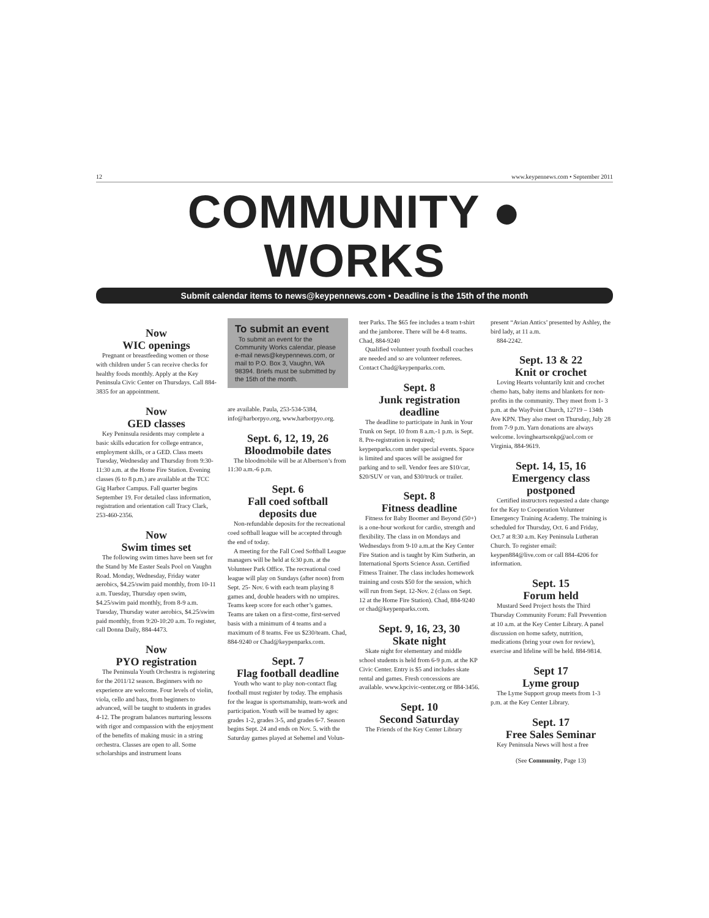12 www.keypennews.com • September 2011
COMMUNITY ● WORKS
Submit calendar items to news@keypennews.com • Deadline is the 15th of the month
Now
WIC openings
Pregnant or breastfeeding women or those with children under 5 can receive checks for healthy foods monthly. Apply at the Key Peninsula Civic Center on Thursdays. Call 884-3835 for an appointment.
Now
GED classes
Key Peninsula residents may complete a basic skills education for college entrance, employment skills, or a GED. Class meets Tuesday, Wednesday and Thursday from 9:30-11:30 a.m. at the Home Fire Station. Evening classes (6 to 8 p.m.) are available at the TCC Gig Harbor Campus. Fall quarter begins September 19. For detailed class information, registration and orientation call Tracy Clark, 253-460-2356.
Now
Swim times set
The following swim times have been set for the Stand by Me Easter Seals Pool on Vaughn Road. Monday, Wednesday, Friday water aerobics, $4.25/swim paid monthly, from 10-11 a.m. Tuesday, Thursday open swim, $4.25/swim paid monthly, from 8-9 a.m. Tuesday, Thursday water aerobics, $4.25/swim paid monthly, from 9:20-10:20 a.m. To register, call Donna Daily, 884-4473.
Now
PYO registration
The Peninsula Youth Orchestra is registering for the 2011/12 season. Beginners with no experience are welcome. Four levels of violin, viola, cello and bass, from beginners to advanced, will be taught to students in grades 4-12. The program balances nurturing lessons with rigor and compassion with the enjoyment of the benefits of making music in a string orchestra. Classes are open to all. Some scholarships and instrument loans
To submit an event
To submit an event for the Community Works calendar, please e-mail news@keypennews.com, or mail to P.O. Box 3, Vaughn, WA 98394. Briefs must be submitted by the 15th of the month.
are available. Paula, 253-534-5384, info@harborpyo.org, www.harborpyo.org.
Sept. 6, 12, 19, 26
Bloodmobile dates
The bloodmobile will be at Albertson’s from 11:30 a.m.-6 p.m.
Sept. 6
Fall coed softball deposits due
Non-refundable deposits for the recreational coed softball league will be accepted through the end of today.
A meeting for the Fall Coed Softball League managers will be held at 6:30 p.m. at the Volunteer Park Office. The recreational coed league will play on Sundays (after noon) from Sept. 25- Nov. 6 with each team playing 8 games and, double headers with no umpires. Teams keep score for each other’s games. Teams are taken on a first-come, first-served basis with a minimum of 4 teams and a maximum of 8 teams. Fee us $230/team. Chad, 884-9240 or Chad@keypenparks.com.
Sept. 7
Flag football deadline
Youth who want to play non-contact flag football must register by today. The emphasis for the league is sportsmanship, team-work and participation. Youth will be teamed by ages: grades 1-2, grades 3-5, and grades 6-7. Season begins Sept. 24 and ends on Nov. 5. with the Saturday games played at Sehemel and Volun-
teer Parks. The $65 fee includes a team t-shirt and the jamboree. There will be 4-8 teams. Chad, 884-9240
Qualified volunteer youth football coaches are needed and so are volunteer referees. Contact Chad@keypenparks.com.
Sept. 8
Junk registration deadline
The deadline to participate in Junk in Your Trunk on Sept. 10 from 8 a.m.-1 p.m. is Sept. 8. Pre-registration is required; keypenparks.com under special events. Space is limited and spaces will be assigned for parking and to sell. Vendor fees are $10/car, $20/SUV or van, and $30/truck or trailer.
Sept. 8
Fitness deadline
Fitness for Baby Boomer and Beyond (50+) is a one-hour workout for cardio, strength and flexibility. The class in on Mondays and Wednesdays from 9-10 a.m.at the Key Center Fire Station and is taught by Kim Sutherin, an International Sports Science Assn. Certified Fitness Trainer. The class includes homework training and costs $50 for the session, which will run from Sept. 12-Nov. 2 (class on Sept. 12 at the Home Fire Station). Chad, 884-9240 or chad@keypenparks.com.
Sept. 9, 16, 23, 30
Skate night
Skate night for elementary and middle school students is held from 6-9 p.m. at the KP Civic Center. Entry is $5 and includes skate rental and games. Fresh concessions are available. www.kpcivic-center.org or 884-3456.
Sept. 10
Second Saturday
The Friends of the Key Center Library
present “Avian Antics’ presented by Ashley, the bird lady, at 11 a.m.
884-2242.
Sept. 13 & 22
Knit or crochet
Loving Hearts voluntarily knit and crochet chemo hats, baby items and blankets for non-profits in the community. They meet from 1- 3 p.m. at the WayPoint Church, 12719 – 134th Ave KPN. They also meet on Thursday, July 28 from 7-9 p.m. Yarn donations are always welcome. lovingheartsonkp@aol.com or Virginia, 884-9619.
Sept. 14, 15, 16
Emergency class postponed
Certified instructors requested a date change for the Key to Cooperation Volunteer Emergency Training Academy. The training is scheduled for Thursday, Oct. 6 and Friday, Oct.7 at 8:30 a.m. Key Peninsula Lutheran Church. To register email: keypen884@live.com or call 884-4206 for information.
Sept. 15
Forum held
Mustard Seed Project hosts the Third Thursday Community Forum: Fall Prevention at 10 a.m. at the Key Center Library. A panel discussion on home safety, nutrition, medications (bring your own for review), exercise and lifeline will be held. 884-9814.
Sept 17
Lyme group
The Lyme Support group meets from 1-3 p.m. at the Key Center Library.
Sept. 17
Free Sales Seminar
Key Peninsula News will host a free
(See Community, Page 13)